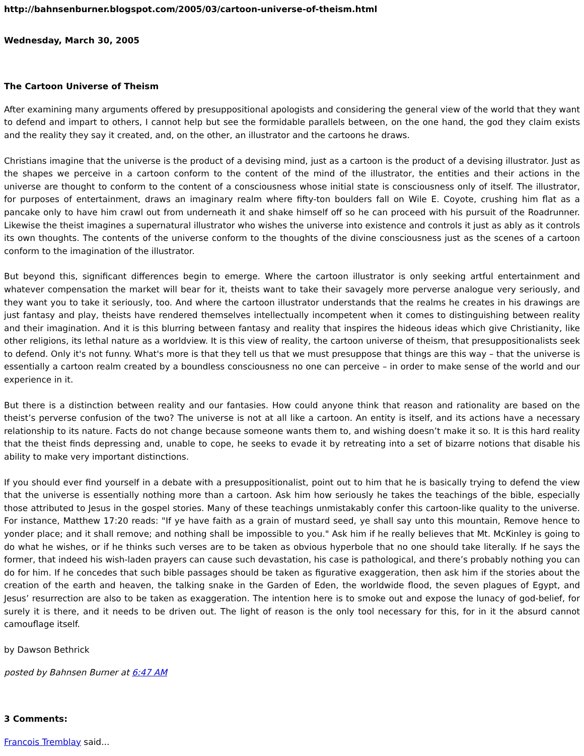http://bahnsenburner.blogspot.com/2005/03/cartoon-universe-of-theism.html
Wednesday, March 30, 2005
The Cartoon Universe of Theism
After examining many arguments offered by presuppositional apologists and considering the general view of the world that they want to defend and impart to others, I cannot help but see the formidable parallels between, on the one hand, the god they claim exists and the reality they say it created, and, on the other, an illustrator and the cartoons he draws.
Christians imagine that the universe is the product of a devising mind, just as a cartoon is the product of a devising illustrator. Just as the shapes we perceive in a cartoon conform to the content of the mind of the illustrator, the entities and their actions in the universe are thought to conform to the content of a consciousness whose initial state is consciousness only of itself. The illustrator, for purposes of entertainment, draws an imaginary realm where fifty-ton boulders fall on Wile E. Coyote, crushing him flat as a pancake only to have him crawl out from underneath it and shake himself off so he can proceed with his pursuit of the Roadrunner. Likewise the theist imagines a supernatural illustrator who wishes the universe into existence and controls it just as ably as it controls its own thoughts. The contents of the universe conform to the thoughts of the divine consciousness just as the scenes of a cartoon conform to the imagination of the illustrator.
But beyond this, significant differences begin to emerge. Where the cartoon illustrator is only seeking artful entertainment and whatever compensation the market will bear for it, theists want to take their savagely more perverse analogue very seriously, and they want you to take it seriously, too. And where the cartoon illustrator understands that the realms he creates in his drawings are just fantasy and play, theists have rendered themselves intellectually incompetent when it comes to distinguishing between reality and their imagination. And it is this blurring between fantasy and reality that inspires the hideous ideas which give Christianity, like other religions, its lethal nature as a worldview. It is this view of reality, the cartoon universe of theism, that presuppositionalists seek to defend. Only it's not funny. What's more is that they tell us that we must presuppose that things are this way – that the universe is essentially a cartoon realm created by a boundless consciousness no one can perceive – in order to make sense of the world and our experience in it.
But there is a distinction between reality and our fantasies. How could anyone think that reason and rationality are based on the theist’s perverse confusion of the two? The universe is not at all like a cartoon. An entity is itself, and its actions have a necessary relationship to its nature. Facts do not change because someone wants them to, and wishing doesn’t make it so. It is this hard reality that the theist finds depressing and, unable to cope, he seeks to evade it by retreating into a set of bizarre notions that disable his ability to make very important distinctions.
If you should ever find yourself in a debate with a presuppositionalist, point out to him that he is basically trying to defend the view that the universe is essentially nothing more than a cartoon. Ask him how seriously he takes the teachings of the bible, especially those attributed to Jesus in the gospel stories. Many of these teachings unmistakably confer this cartoon-like quality to the universe. For instance, Matthew 17:20 reads: "If ye have faith as a grain of mustard seed, ye shall say unto this mountain, Remove hence to yonder place; and it shall remove; and nothing shall be impossible to you." Ask him if he really believes that Mt. McKinley is going to do what he wishes, or if he thinks such verses are to be taken as obvious hyperbole that no one should take literally. If he says the former, that indeed his wish-laden prayers can cause such devastation, his case is pathological, and there’s probably nothing you can do for him. If he concedes that such bible passages should be taken as figurative exaggeration, then ask him if the stories about the creation of the earth and heaven, the talking snake in the Garden of Eden, the worldwide flood, the seven plagues of Egypt, and Jesus’ resurrection are also to be taken as exaggeration. The intention here is to smoke out and expose the lunacy of god-belief, for surely it is there, and it needs to be driven out. The light of reason is the only tool necessary for this, for in it the absurd cannot camouflage itself.
by Dawson Bethrick
posted by Bahnsen Burner at 6:47 AM
3 Comments:
Francois Tremblay said...